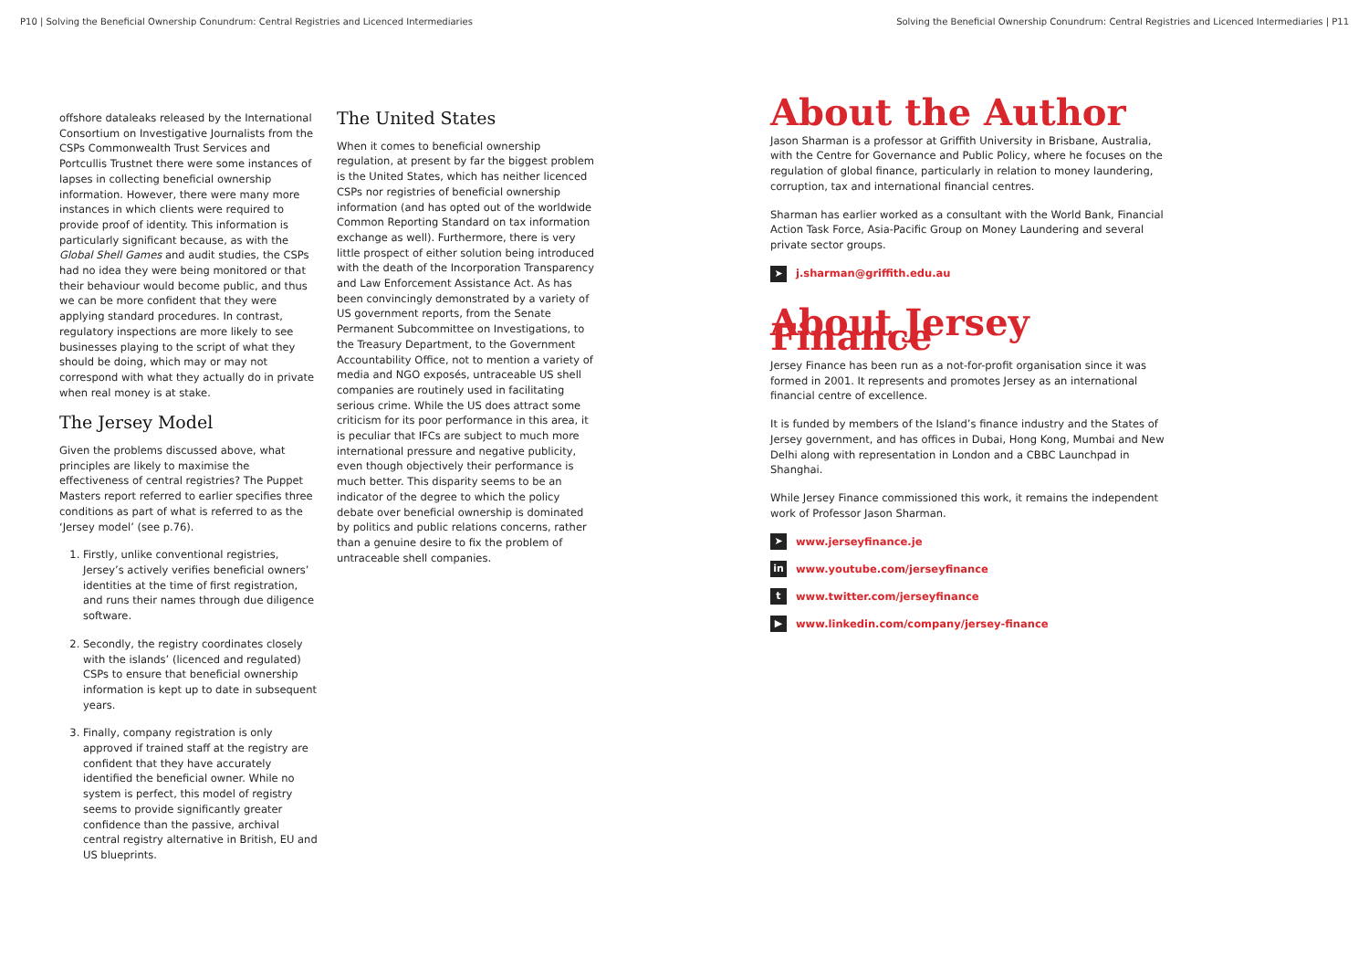P10 | Solving the Beneficial Ownership Conundrum: Central Registries and Licenced Intermediaries Solving the Beneficial Ownership Conundrum: Central Registries and Licenced Intermediaries | P11
offshore dataleaks released by the International Consortium on Investigative Journalists from the CSPs Commonwealth Trust Services and Portcullis Trustnet there were some instances of lapses in collecting beneficial ownership information. However, there were many more instances in which clients were required to provide proof of identity. This information is particularly significant because, as with the Global Shell Games and audit studies, the CSPs had no idea they were being monitored or that their behaviour would become public, and thus we can be more confident that they were applying standard procedures. In contrast, regulatory inspections are more likely to see businesses playing to the script of what they should be doing, which may or may not correspond with what they actually do in private when real money is at stake.
The Jersey Model
Given the problems discussed above, what principles are likely to maximise the effectiveness of central registries? The Puppet Masters report referred to earlier specifies three conditions as part of what is referred to as the ‘Jersey model’ (see p.76).
1. Firstly, unlike conventional registries, Jersey’s actively verifies beneficial owners’ identities at the time of first registration, and runs their names through due diligence software.
2. Secondly, the registry coordinates closely with the islands’ (licenced and regulated) CSPs to ensure that beneficial ownership information is kept up to date in subsequent years.
3. Finally, company registration is only approved if trained staff at the registry are confident that they have accurately identified the beneficial owner. While no system is perfect, this model of registry seems to provide significantly greater confidence than the passive, archival central registry alternative in British, EU and US blueprints.
The United States
When it comes to beneficial ownership regulation, at present by far the biggest problem is the United States, which has neither licenced CSPs nor registries of beneficial ownership information (and has opted out of the worldwide Common Reporting Standard on tax information exchange as well). Furthermore, there is very little prospect of either solution being introduced with the death of the Incorporation Transparency and Law Enforcement Assistance Act. As has been convincingly demonstrated by a variety of US government reports, from the Senate Permanent Subcommittee on Investigations, to the Treasury Department, to the Government Accountability Office, not to mention a variety of media and NGO exposés, untraceable US shell companies are routinely used in facilitating serious crime. While the US does attract some criticism for its poor performance in this area, it is peculiar that IFCs are subject to much more international pressure and negative publicity, even though objectively their performance is much better. This disparity seems to be an indicator of the degree to which the policy debate over beneficial ownership is dominated by politics and public relations concerns, rather than a genuine desire to fix the problem of untraceable shell companies.
About the Author
Jason Sharman is a professor at Griffith University in Brisbane, Australia, with the Centre for Governance and Public Policy, where he focuses on the regulation of global finance, particularly in relation to money laundering, corruption, tax and international financial centres.
Sharman has earlier worked as a consultant with the World Bank, Financial Action Task Force, Asia-Pacific Group on Money Laundering and several private sector groups.
➤ j.sharman@griffith.edu.au
About Jersey Finance
Jersey Finance has been run as a not-for-profit organisation since it was formed in 2001. It represents and promotes Jersey as an international financial centre of excellence.
It is funded by members of the Island’s finance industry and the States of Jersey government, and has offices in Dubai, Hong Kong, Mumbai and New Delhi along with representation in London and a CBBC Launchpad in Shanghai.
While Jersey Finance commissioned this work, it remains the independent work of Professor Jason Sharman.
➤ www.jerseyfinance.je
in www.youtube.com/jerseyfinance
twww.twitter.com/jerseyfinance
▶ www.linkedin.com/company/jersey-finance